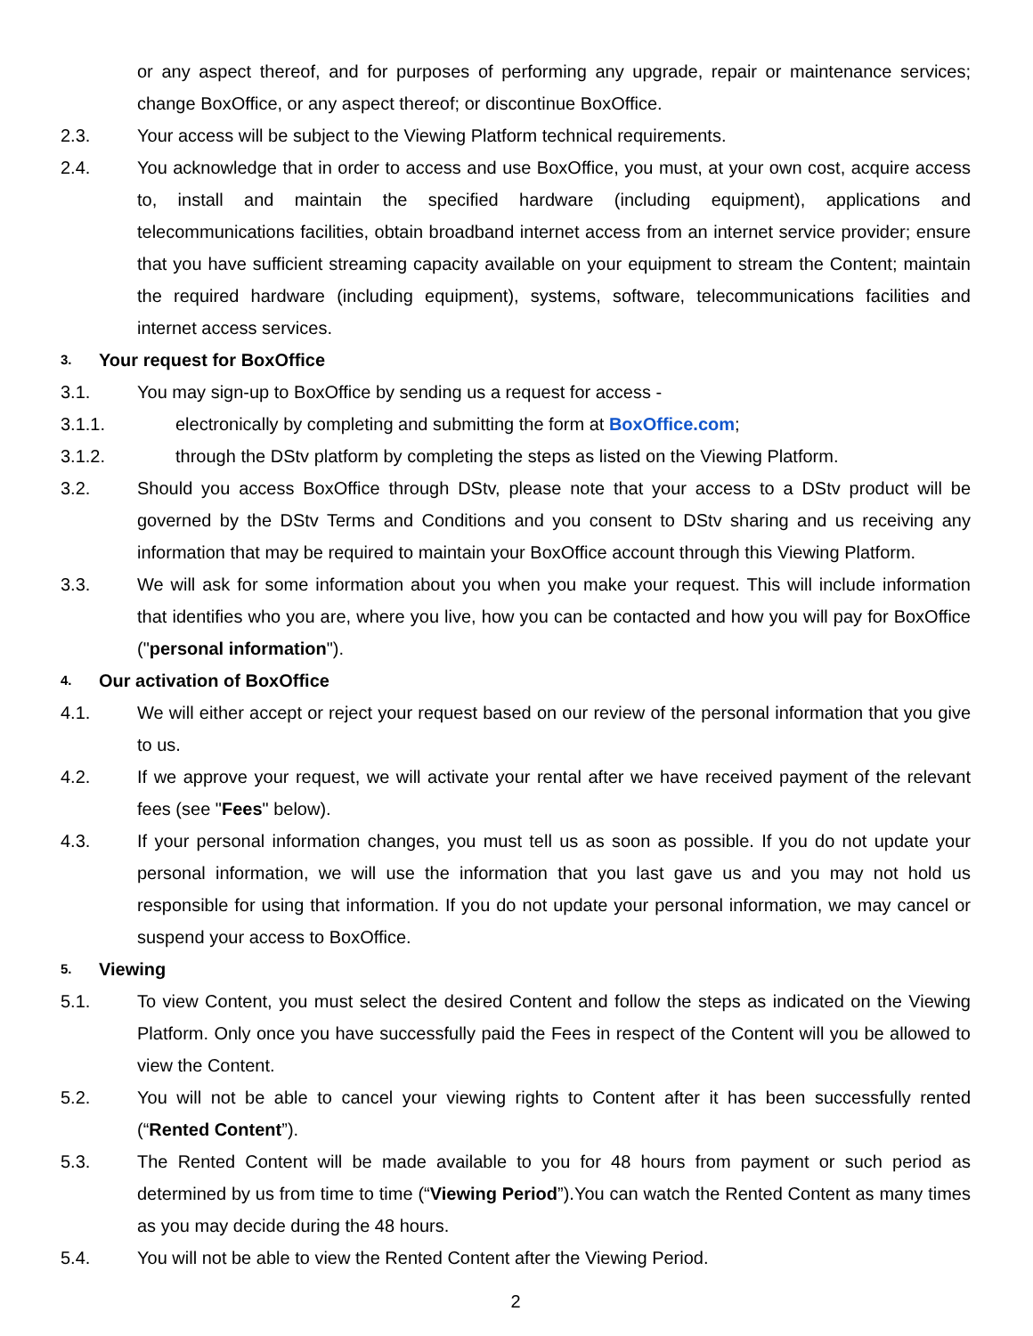or any aspect thereof, and for purposes of performing any upgrade, repair or maintenance services; change BoxOffice, or any aspect thereof; or discontinue BoxOffice.
2.3. Your access will be subject to the Viewing Platform technical requirements.
2.4. You acknowledge that in order to access and use BoxOffice, you must, at your own cost, acquire access to, install and maintain the specified hardware (including equipment), applications and telecommunications facilities, obtain broadband internet access from an internet service provider; ensure that you have sufficient streaming capacity available on your equipment to stream the Content; maintain the required hardware (including equipment), systems, software, telecommunications facilities and internet access services.
3. Your request for BoxOffice
3.1. You may sign-up to BoxOffice by sending us a request for access -
3.1.1. electronically by completing and submitting the form at BoxOffice.com;
3.1.2. through the DStv platform by completing the steps as listed on the Viewing Platform.
3.2. Should you access BoxOffice through DStv, please note that your access to a DStv product will be governed by the DStv Terms and Conditions and you consent to DStv sharing and us receiving any information that may be required to maintain your BoxOffice account through this Viewing Platform.
3.3. We will ask for some information about you when you make your request. This will include information that identifies who you are, where you live, how you can be contacted and how you will pay for BoxOffice ("personal information").
4. Our activation of BoxOffice
4.1. We will either accept or reject your request based on our review of the personal information that you give to us.
4.2. If we approve your request, we will activate your rental after we have received payment of the relevant fees (see "Fees" below).
4.3. If your personal information changes, you must tell us as soon as possible. If you do not update your personal information, we will use the information that you last gave us and you may not hold us responsible for using that information. If you do not update your personal information, we may cancel or suspend your access to BoxOffice.
5. Viewing
5.1. To view Content, you must select the desired Content and follow the steps as indicated on the Viewing Platform. Only once you have successfully paid the Fees in respect of the Content will you be allowed to view the Content.
5.2. You will not be able to cancel your viewing rights to Content after it has been successfully rented (“Rented Content”).
5.3. The Rented Content will be made available to you for 48 hours from payment or such period as determined by us from time to time (“Viewing Period”).You can watch the Rented Content as many times as you may decide during the 48 hours.
5.4. You will not be able to view the Rented Content after the Viewing Period.
2